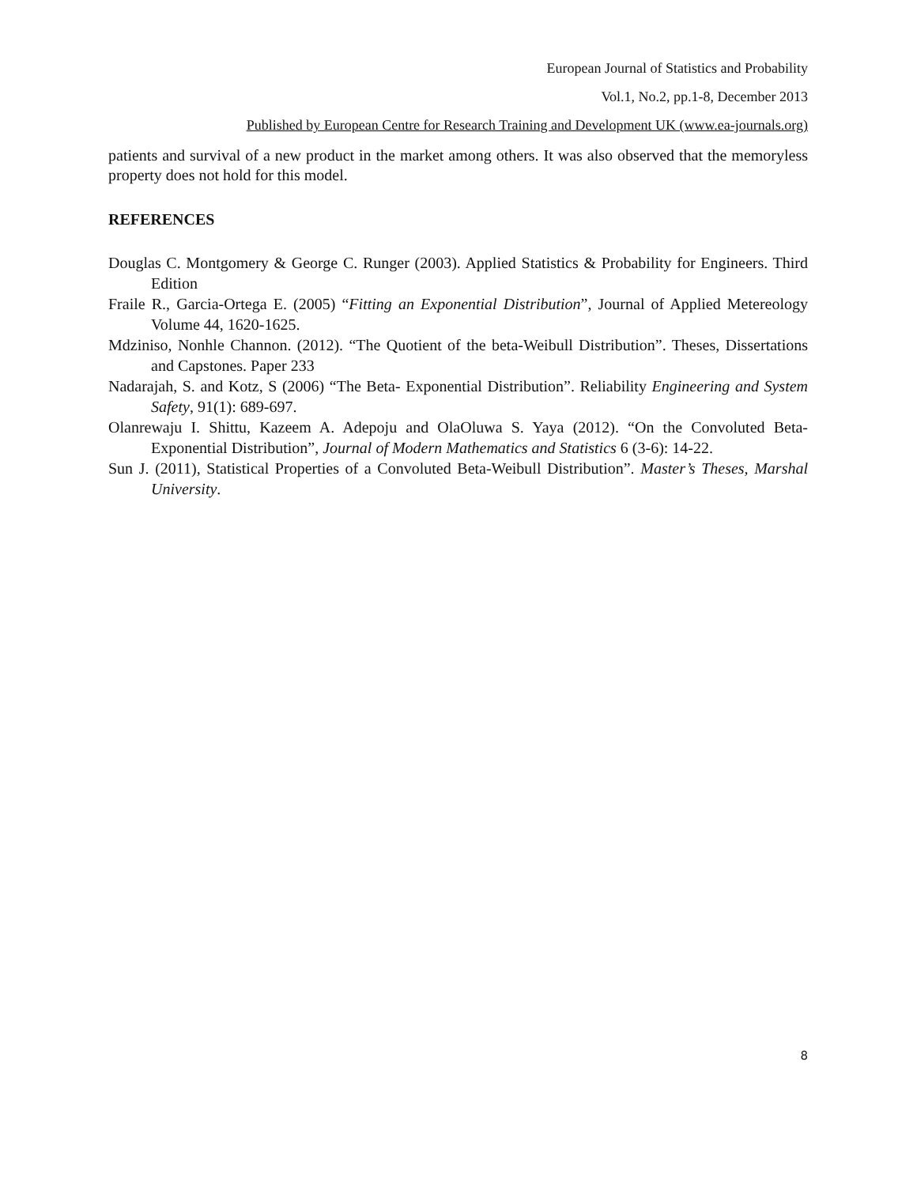European Journal of Statistics and Probability
Vol.1, No.2, pp.1-8, December 2013
Published by European Centre for Research Training and Development UK (www.ea-journals.org)
patients and survival of a new product in the market among others. It was also observed that the memoryless property does not hold for this model.
REFERENCES
Douglas C. Montgomery & George C. Runger (2003). Applied Statistics & Probability for Engineers. Third Edition
Fraile R., Garcia-Ortega E. (2005) “Fitting an Exponential Distribution”, Journal of Applied Metereology Volume 44, 1620-1625.
Mdziniso, Nonhle Channon. (2012). “The Quotient of the beta-Weibull Distribution”. Theses, Dissertations and Capstones. Paper 233
Nadarajah, S. and Kotz, S (2006) “The Beta- Exponential Distribution”. Reliability Engineering and System Safety, 91(1): 689-697.
Olanrewaju I. Shittu, Kazeem A. Adepoju and OlaOluwa S. Yaya (2012). “On the Convoluted Beta-Exponential Distribution”, Journal of Modern Mathematics and Statistics 6 (3-6): 14-22.
Sun J. (2011), Statistical Properties of a Convoluted Beta-Weibull Distribution”. Master’s Theses, Marshal University.
8